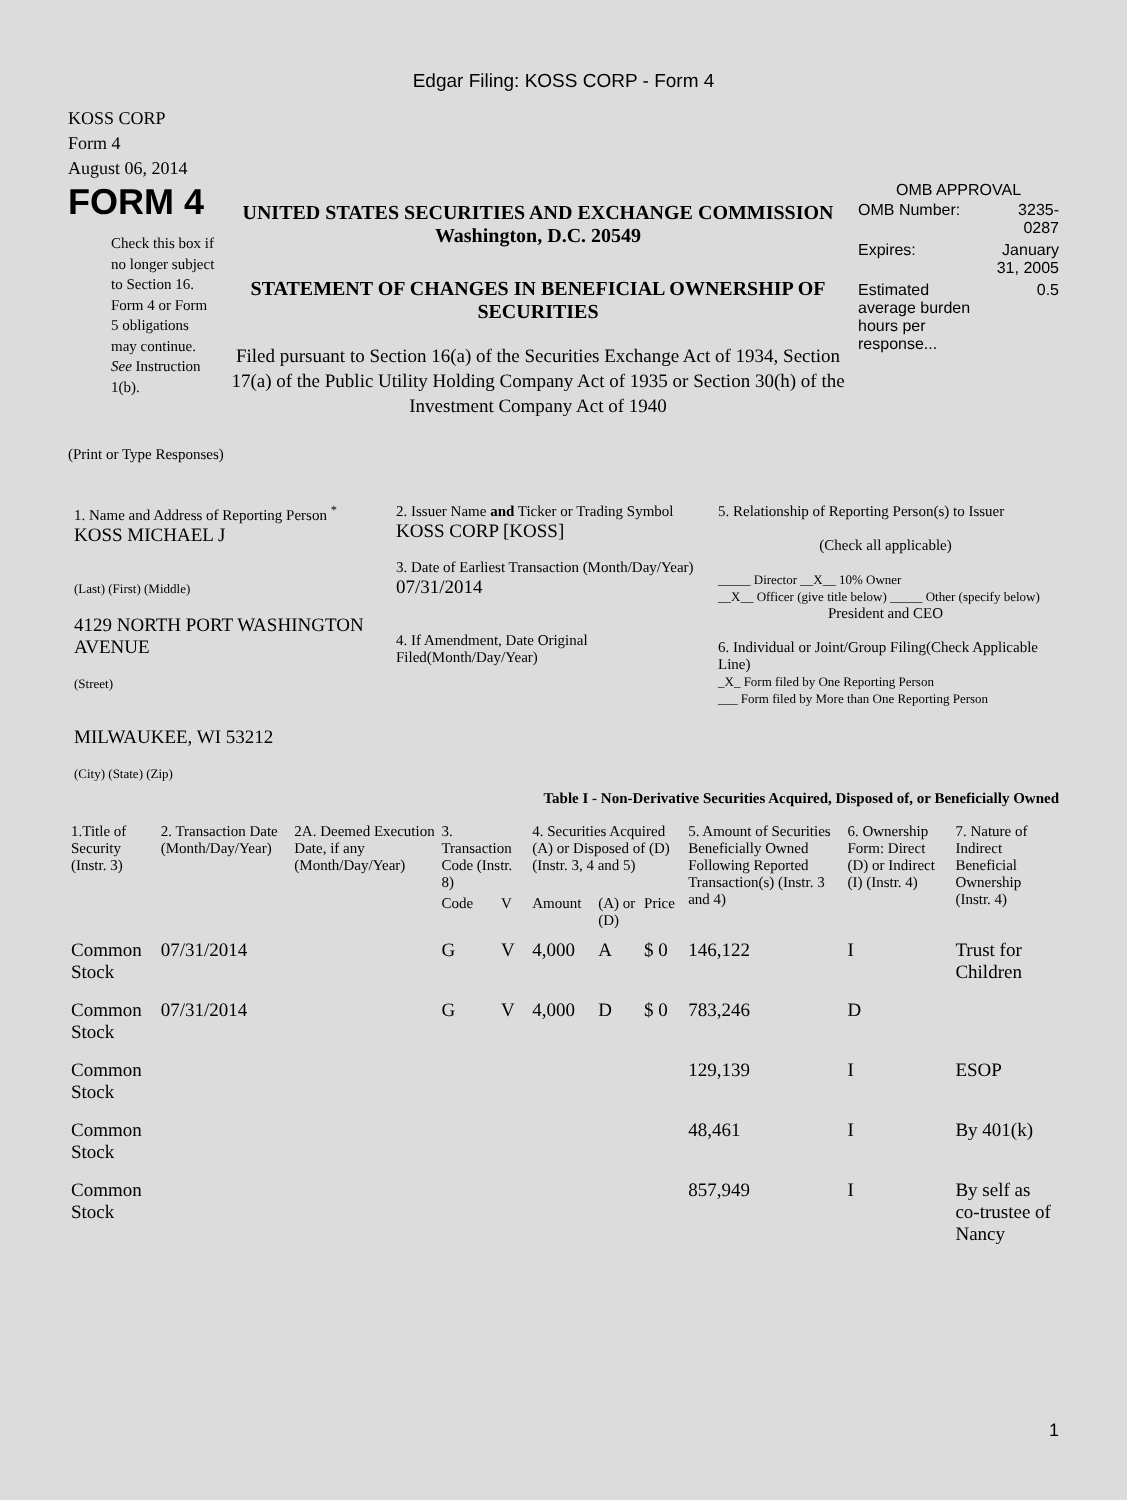Edgar Filing: KOSS CORP - Form 4
KOSS CORP
Form 4
August 06, 2014
FORM 4
Check this box if no longer subject to Section 16. Form 4 or Form 5 obligations may continue. See Instruction 1(b).
UNITED STATES SECURITIES AND EXCHANGE COMMISSION
Washington, D.C. 20549
STATEMENT OF CHANGES IN BENEFICIAL OWNERSHIP OF SECURITIES
Filed pursuant to Section 16(a) of the Securities Exchange Act of 1934, Section 17(a) of the Public Utility Holding Company Act of 1935 or Section 30(h) of the Investment Company Act of 1940
OMB APPROVAL
| OMB Number: | 3235-0287 |
| Expires: | January 31, 2005 |
| Estimated average burden hours per response... | 0.5 |
(Print or Type Responses)
1. Name and Address of Reporting Person <sup>*</sup>
KOSS MICHAEL J
(Last) (First) (Middle)
4129 NORTH PORT WASHINGTON AVENUE
(Street)
MILWAUKEE, WI 53212
(City) (State) (Zip)
2. Issuer Name and Ticker or Trading Symbol
KOSS CORP [KOSS]
3. Date of Earliest Transaction (Month/Day/Year)
07/31/2014
4. If Amendment, Date Original Filed(Month/Day/Year)
5. Relationship of Reporting Person(s) to Issuer
(Check all applicable)
_____ Director __X__ 10% Owner
__X__ Officer (give title below) _____ Other (specify below)
President and CEO
6. Individual or Joint/Group Filing(Check Applicable Line)
_X_ Form filed by One Reporting Person
___ Form filed by More than One Reporting Person
Table I - Non-Derivative Securities Acquired, Disposed of, or Beneficially Owned
| 1.Title of Security (Instr. 3) | 2. Transaction Date (Month/Day/Year) | 2A. Deemed Execution Date, if any (Month/Day/Year) | 3. Transaction Code (Instr. 8) | | 4. Securities Acquired (A) or Disposed of (D) (Instr. 3, 4 and 5) | | | 5. Amount of Securities Beneficially Owned Following Reported Transaction(s) (Instr. 3 and 4) | 6. Ownership Form: Direct (D) or Indirect (I) (Instr. 4) | 7. Nature of Indirect Beneficial Ownership (Instr. 4) |
| --- | --- | --- | --- | --- | --- | --- | --- | --- | --- | --- |
| | | | Code | V | Amount | (A) or (D) | Price | | | |
| Common Stock | 07/31/2014 | | G | V | 4,000 | A | $ 0 | 146,122 | I | Trust for Children |
| Common Stock | 07/31/2014 | | G | V | 4,000 | D | $ 0 | 783,246 | D | |
| Common Stock | | | | | | | | 129,139 | I | ESOP |
| Common Stock | | | | | | | | 48,461 | I | By 401(k) |
| Common Stock | | | | | | | | 857,949 | I | By self as co-trustee of Nancy |
1